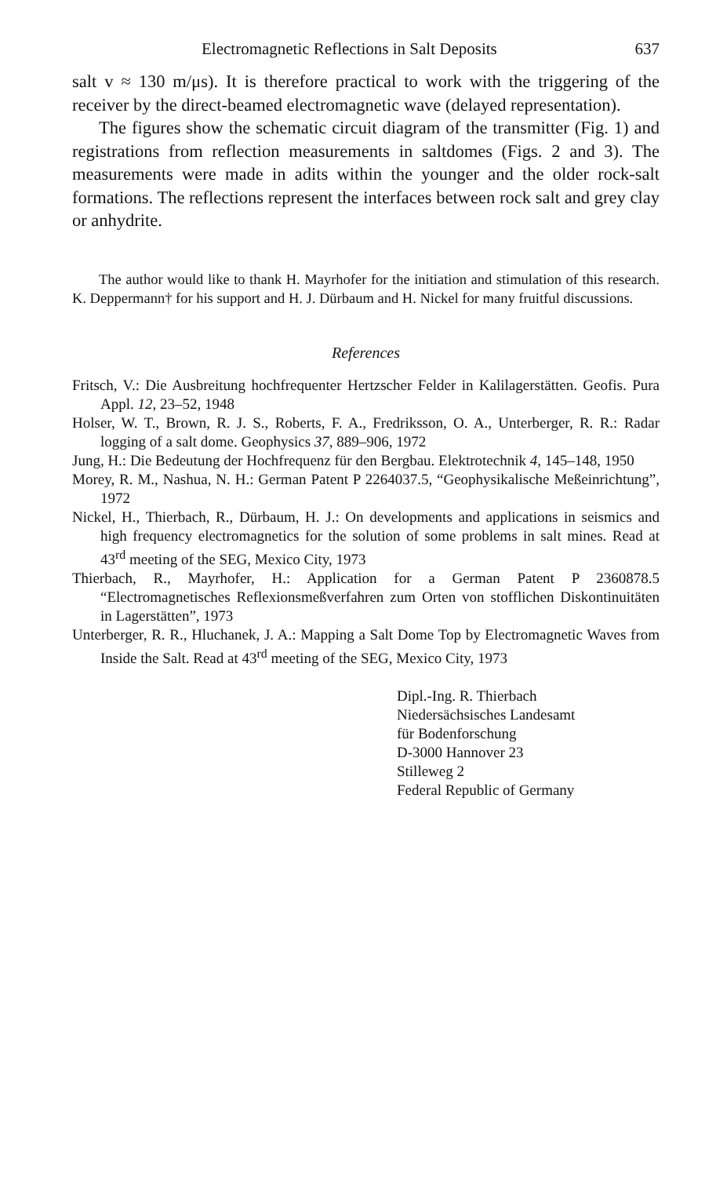Electromagnetic Reflections in Salt Deposits 637
salt v ≈ 130 m/μs). It is therefore practical to work with the triggering of the receiver by the direct-beamed electromagnetic wave (delayed representation).
The figures show the schematic circuit diagram of the transmitter (Fig. 1) and registrations from reflection measurements in saltdomes (Figs. 2 and 3). The measurements were made in adits within the younger and the older rock-salt formations. The reflections represent the interfaces between rock salt and grey clay or anhydrite.
The author would like to thank H. Mayrhofer for the initiation and stimulation of this research. K. Deppermann† for his support and H. J. Dürbaum and H. Nickel for many fruitful discussions.
References
Fritsch, V.: Die Ausbreitung hochfrequenter Hertzscher Felder in Kalilagerstätten. Geofis. Pura Appl. 12, 23–52, 1948
Holser, W. T., Brown, R. J. S., Roberts, F. A., Fredriksson, O. A., Unterberger, R. R.: Radar logging of a salt dome. Geophysics 37, 889–906, 1972
Jung, H.: Die Bedeutung der Hochfrequenz für den Bergbau. Elektrotechnik 4, 145–148, 1950
Morey, R. M., Nashua, N. H.: German Patent P 2264037.5, “Geophysikalische Meßeinrichtung”, 1972
Nickel, H., Thierbach, R., Dürbaum, H. J.: On developments and applications in seismics and high frequency electromagnetics for the solution of some problems in salt mines. Read at 43<sup>rd</sup> meeting of the SEG, Mexico City, 1973
Thierbach, R., Mayrhofer, H.: Application for a German Patent P 2360878.5 “Electromagnetisches Reflexionsmeßverfahren zum Orten von stofflichen Diskontinuitäten in Lagerstätten”, 1973
Unterberger, R. R., Hluchanek, J. A.: Mapping a Salt Dome Top by Electromagnetic Waves from Inside the Salt. Read at 43<sup>rd</sup> meeting of the SEG, Mexico City, 1973
Dipl.-Ing. R. Thierbach
Niedersächsisches Landesamt
für Bodenforschung
D-3000 Hannover 23
Stilleweg 2
Federal Republic of Germany